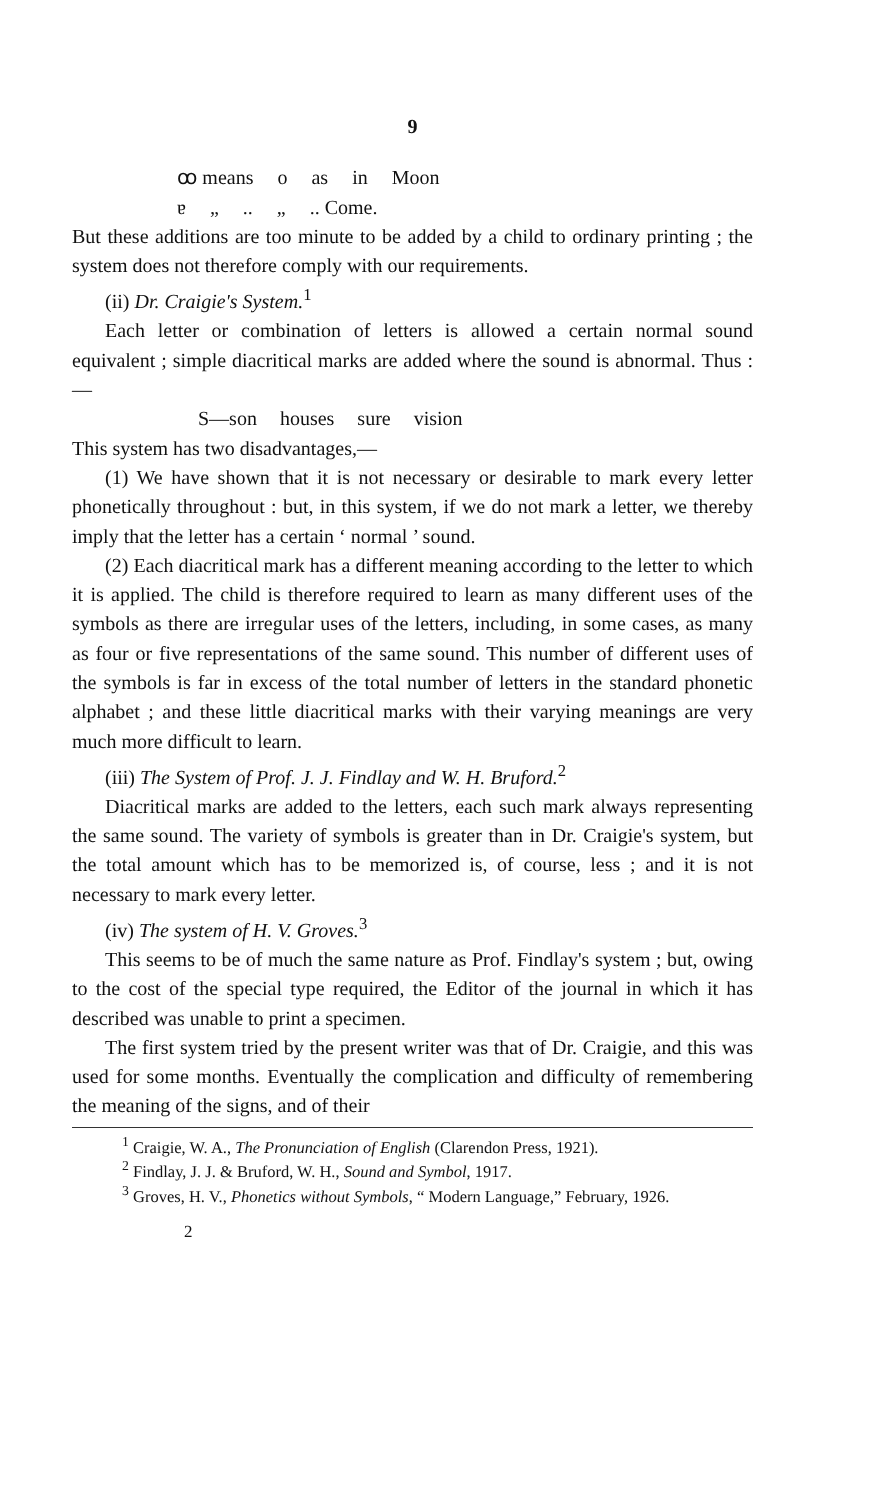9
ꝏ means o as in Moon
ɐ „.. „.. Come.
But these additions are too minute to be added by a child to ordinary printing ; the system does not therefore comply with our require­ments.
(ii) Dr. Craigie's System.<sup>1</sup>
Each letter or combination of letters is allowed a certain normal sound equivalent ; simple diacritical marks are added where the sound is abnormal. Thus :—
S—son houses sure vision
This system has two disadvantages,—
(1) We have shown that it is not necessary or desirable to mark every letter phonetically throughout : but, in this system, if we do not mark a letter, we thereby imply that the letter has a certain ‘ normal ’ sound.
(2) Each diacritical mark has a different meaning according to the letter to which it is applied. The child is therefore required to learn as many different uses of the symbols as there are irregular uses of the letters, including, in some cases, as many as four or five representations of the same sound. This number of different uses of the symbols is far in excess of the total number of letters in the standard phonetic alphabet ; and these little diacritical marks with their varying meanings are very much more difficult to learn.
(iii) The System of Prof. J. J. Findlay and W. H. Bruford.<sup>2</sup>
Diacritical marks are added to the letters, each such mark always representing the same sound. The variety of symbols is greater than in Dr. Craigie's system, but the total amount which has to be memorized is, of course, less ; and it is not necessary to mark every letter.
(iv) The system of H. V. Groves.<sup>3</sup>
This seems to be of much the same nature as Prof. Findlay's system ; but, owing to the cost of the special type required, the Editor of the journal in which it has described was unable to print a specimen.
The first system tried by the present writer was that of Dr. Craigie, and this was used for some months. Eventually the complication and difficulty of remembering the meaning of the signs, and of their
<sup>1</sup> Craigie, W. A., The Pronunciation of English (Clarendon Press, 1921).
<sup>2</sup> Findlay, J. J. & Bruford, W. H., Sound and Symbol, 1917.
<sup>3</sup> Groves, H. V., Phonetics without Symbols, “ Modern Language,” February, 1926.
2